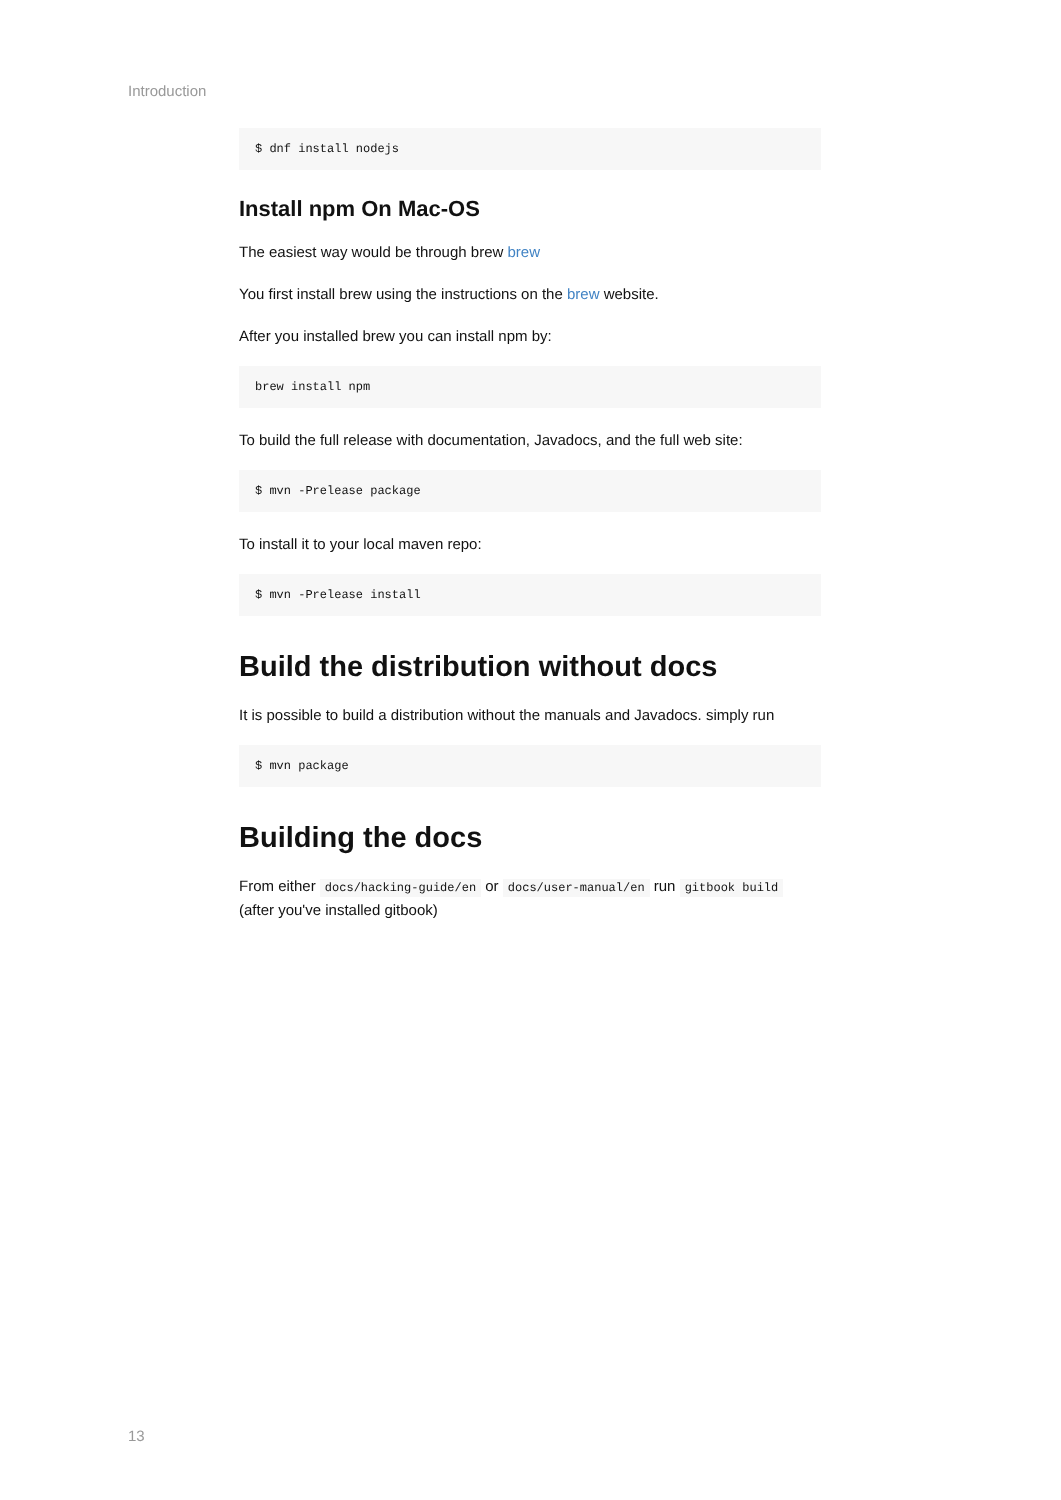Introduction
$ dnf install nodejs
Install npm On Mac-OS
The easiest way would be through brew brew
You first install brew using the instructions on the brew website.
After you installed brew you can install npm by:
brew install npm
To build the full release with documentation, Javadocs, and the full web site:
$ mvn -Prelease package
To install it to your local maven repo:
$ mvn -Prelease install
Build the distribution without docs
It is possible to build a distribution without the manuals and Javadocs. simply run
$ mvn package
Building the docs
From either docs/hacking-guide/en or docs/user-manual/en run gitbook build (after you've installed gitbook)
13